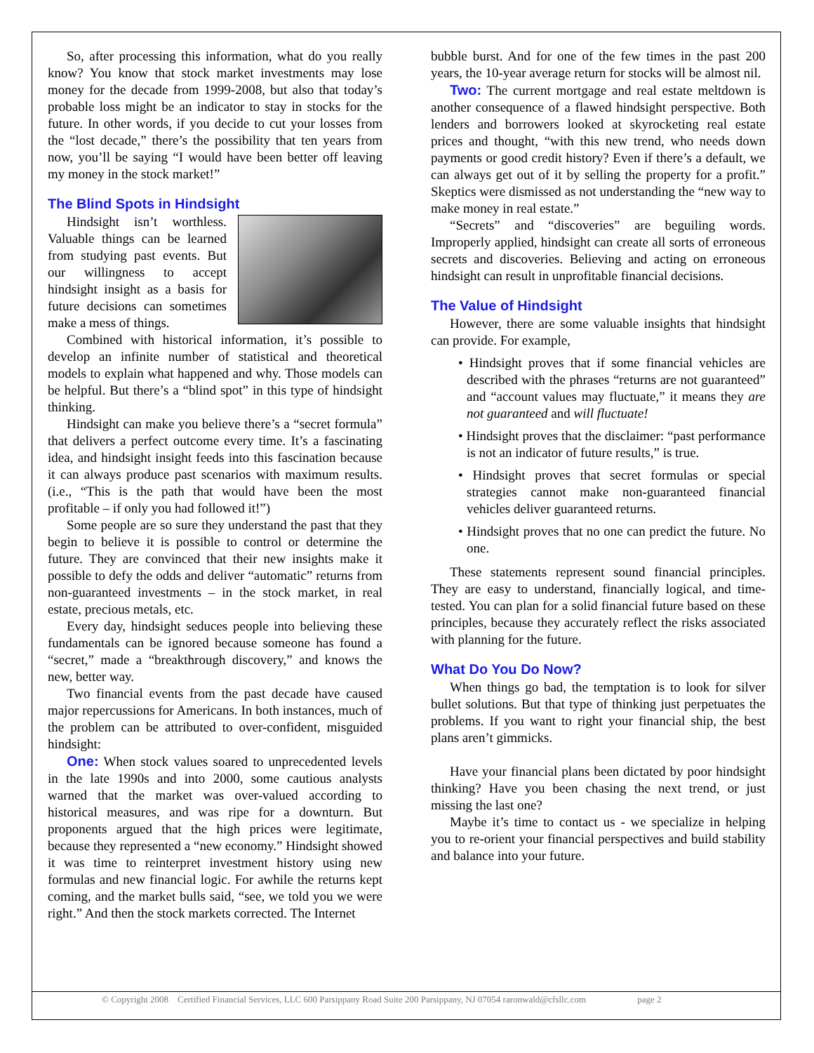So, after processing this information, what do you really know? You know that stock market investments may lose money for the decade from 1999-2008, but also that today’s probable loss might be an indicator to stay in stocks for the future. In other words, if you decide to cut your losses from the “lost decade,” there’s the possibility that ten years from now, you’ll be saying “I would have been better off leaving my money in the stock market!”
The Blind Spots in Hindsight
Hindsight isn’t worthless. Valuable things can be learned from studying past events. But our willingness to accept hindsight insight as a basis for future decisions can sometimes make a mess of things.
Combined with historical information, it’s possible to develop an infinite number of statistical and theoretical models to explain what happened and why. Those models can be helpful. But there’s a “blind spot” in this type of hindsight thinking.
Hindsight can make you believe there’s a “secret formula” that delivers a perfect outcome every time. It’s a fascinating idea, and hindsight insight feeds into this fascination because it can always produce past scenarios with maximum results. (i.e., “This is the path that would have been the most profitable – if only you had followed it!”)
Some people are so sure they understand the past that they begin to believe it is possible to control or determine the future. They are convinced that their new insights make it possible to defy the odds and deliver “automatic” returns from non-guaranteed investments – in the stock market, in real estate, precious metals, etc.
Every day, hindsight seduces people into believing these fundamentals can be ignored because someone has found a “secret,” made a “breakthrough discovery,” and knows the new, better way.
Two financial events from the past decade have caused major repercussions for Americans. In both instances, much of the problem can be attributed to over-confident, misguided hindsight:
One: When stock values soared to unprecedented levels in the late 1990s and into 2000, some cautious analysts warned that the market was over-valued according to historical measures, and was ripe for a downturn. But proponents argued that the high prices were legitimate, because they represented a “new economy.” Hindsight showed it was time to reinterpret investment history using new formulas and new financial logic. For awhile the returns kept coming, and the market bulls said, “see, we told you we were right.” And then the stock markets corrected. The Internet
bubble burst. And for one of the few times in the past 200 years, the 10-year average return for stocks will be almost nil.
Two: The current mortgage and real estate meltdown is another consequence of a flawed hindsight perspective. Both lenders and borrowers looked at skyrocketing real estate prices and thought, “with this new trend, who needs down payments or good credit history? Even if there’s a default, we can always get out of it by selling the property for a profit.” Skeptics were dismissed as not understanding the “new way to make money in real estate.”
“Secrets” and “discoveries” are beguiling words. Improperly applied, hindsight can create all sorts of erroneous secrets and discoveries. Believing and acting on erroneous hindsight can result in unprofitable financial decisions.
The Value of Hindsight
However, there are some valuable insights that hindsight can provide. For example,
• Hindsight proves that if some financial vehicles are described with the phrases “returns are not guaranteed” and “account values may fluctuate,” it means they are not guaranteed and will fluctuate!
• Hindsight proves that the disclaimer: “past performance is not an indicator of future results,” is true.
• Hindsight proves that secret formulas or special strategies cannot make non-guaranteed financial vehicles deliver guaranteed returns.
• Hindsight proves that no one can predict the future. No one.
These statements represent sound financial principles. They are easy to understand, financially logical, and time-tested. You can plan for a solid financial future based on these principles, because they accurately reflect the risks associated with planning for the future.
What Do You Do Now?
When things go bad, the temptation is to look for silver bullet solutions. But that type of thinking just perpetuates the problems. If you want to right your financial ship, the best plans aren’t gimmicks.
Have your financial plans been dictated by poor hindsight thinking? Have you been chasing the next trend, or just missing the last one?
Maybe it’s time to contact us - we specialize in helping you to re-orient your financial perspectives and build stability and balance into your future.
© Copyright 2008 Certified Financial Services, LLC 600 Parsippany Road Suite 200 Parsippany, NJ 07054 raronwald@cfsllc.com page 2